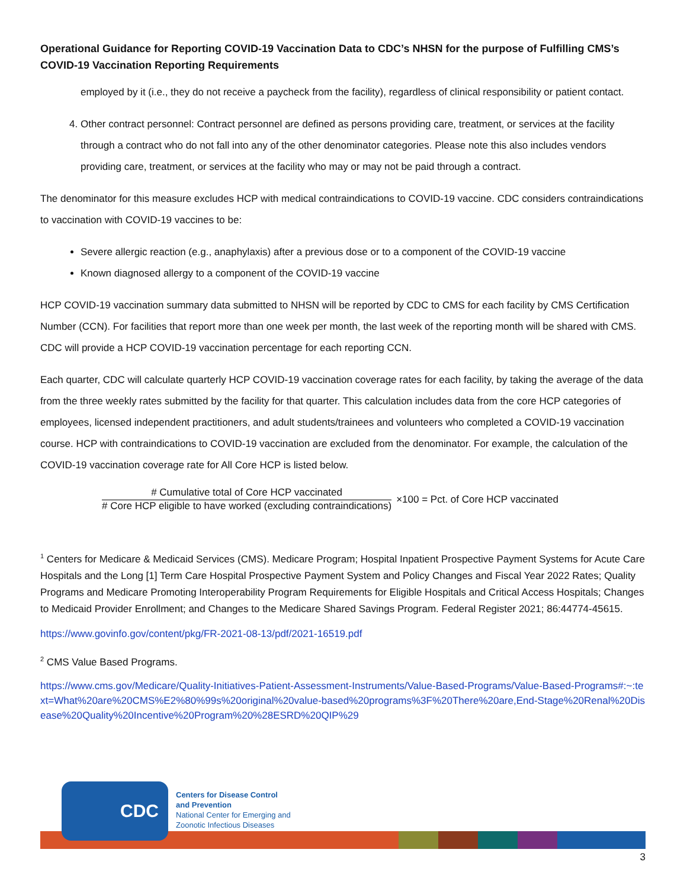Operational Guidance for Reporting COVID-19 Vaccination Data to CDC’s NHSN for the purpose of Fulfilling CMS’s COVID-19 Vaccination Reporting Requirements
employed by it (i.e., they do not receive a paycheck from the facility), regardless of clinical responsibility or patient contact.
4. Other contract personnel: Contract personnel are defined as persons providing care, treatment, or services at the facility through a contract who do not fall into any of the other denominator categories. Please note this also includes vendors providing care, treatment, or services at the facility who may or may not be paid through a contract.
The denominator for this measure excludes HCP with medical contraindications to COVID-19 vaccine. CDC considers contraindications to vaccination with COVID-19 vaccines to be:
Severe allergic reaction (e.g., anaphylaxis) after a previous dose or to a component of the COVID-19 vaccine
Known diagnosed allergy to a component of the COVID-19 vaccine
HCP COVID-19 vaccination summary data submitted to NHSN will be reported by CDC to CMS for each facility by CMS Certification Number (CCN). For facilities that report more than one week per month, the last week of the reporting month will be shared with CMS. CDC will provide a HCP COVID-19 vaccination percentage for each reporting CCN.
Each quarter, CDC will calculate quarterly HCP COVID-19 vaccination coverage rates for each facility, by taking the average of the data from the three weekly rates submitted by the facility for that quarter. This calculation includes data from the core HCP categories of employees, licensed independent practitioners, and adult students/trainees and volunteers who completed a COVID-19 vaccination course. HCP with contraindications to COVID-19 vaccination are excluded from the denominator. For example, the calculation of the COVID-19 vaccination coverage rate for All Core HCP is listed below.
# Cumulative total of Core HCP vaccinated
# Core HCP eligible to have worked (excluding contraindications)
×100 = Pct. of Core HCP vaccinated
<sup>1</sup> Centers for Medicare & Medicaid Services (CMS). Medicare Program; Hospital Inpatient Prospective Payment Systems for Acute Care Hospitals and the Long [1] Term Care Hospital Prospective Payment System and Policy Changes and Fiscal Year 2022 Rates; Quality Programs and Medicare Promoting Interoperability Program Requirements for Eligible Hospitals and Critical Access Hospitals; Changes to Medicaid Provider Enrollment; and Changes to the Medicare Shared Savings Program. Federal Register 2021; 86:44774-45615.
https://www.govinfo.gov/content/pkg/FR-2021-08-13/pdf/2021-16519.pdf
<sup>2</sup> CMS Value Based Programs.
https://www.cms.gov/Medicare/Quality-Initiatives-Patient-Assessment-Instruments/Value-Based-Programs/Value-Based-Programs#:~:text=What%20are%20CMS%E2%80%99s%20original%20value-based%20programs%3F%20There%20are,End-Stage%20Renal%20Disease%20Quality%20Incentive%20Program%20%28ESRD%20QIP%29
CDC
Centers for Disease Control
and Prevention
National Center for Emerging and
Zoonotic Infectious Diseases
3